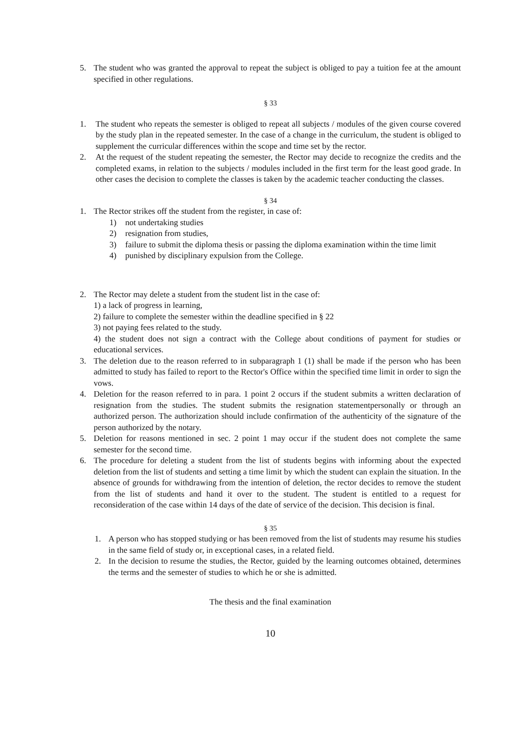5. The student who was granted the approval to repeat the subject is obliged to pay a tuition fee at the amount specified in other regulations.
§ 33
1. The student who repeats the semester is obliged to repeat all subjects / modules of the given course covered by the study plan in the repeated semester. In the case of a change in the curriculum, the student is obliged to supplement the curricular differences within the scope and time set by the rector.
2. At the request of the student repeating the semester, the Rector may decide to recognize the credits and the completed exams, in relation to the subjects / modules included in the first term for the least good grade. In other cases the decision to complete the classes is taken by the academic teacher conducting the classes.
§ 34
1. The Rector strikes off the student from the register, in case of:
1) not undertaking studies
2) resignation from studies,
3) failure to submit the diploma thesis or passing the diploma examination within the time limit
4) punished by disciplinary expulsion from the College.
2. The Rector may delete a student from the student list in the case of:
1) a lack of progress in learning,
2) failure to complete the semester within the deadline specified in § 22
3) not paying fees related to the study.
4) the student does not sign a contract with the College about conditions of payment for studies or educational services.
3. The deletion due to the reason referred to in subparagraph 1 (1) shall be made if the person who has been admitted to study has failed to report to the Rector's Office within the specified time limit in order to sign the vows.
4. Deletion for the reason referred to in para. 1 point 2 occurs if the student submits a written declaration of resignation from the studies. The student submits the resignation statementpersonally or through an authorized person. The authorization should include confirmation of the authenticity of the signature of the person authorized by the notary.
5. Deletion for reasons mentioned in sec. 2 point 1 may occur if the student does not complete the same semester for the second time.
6. The procedure for deleting a student from the list of students begins with informing about the expected deletion from the list of students and setting a time limit by which the student can explain the situation. In the absence of grounds for withdrawing from the intention of deletion, the rector decides to remove the student from the list of students and hand it over to the student. The student is entitled to a request for reconsideration of the case within 14 days of the date of service of the decision. This decision is final.
§ 35
1. A person who has stopped studying or has been removed from the list of students may resume his studies in the same field of study or, in exceptional cases, in a related field.
2. In the decision to resume the studies, the Rector, guided by the learning outcomes obtained, determines the terms and the semester of studies to which he or she is admitted.
The thesis and the final examination
10